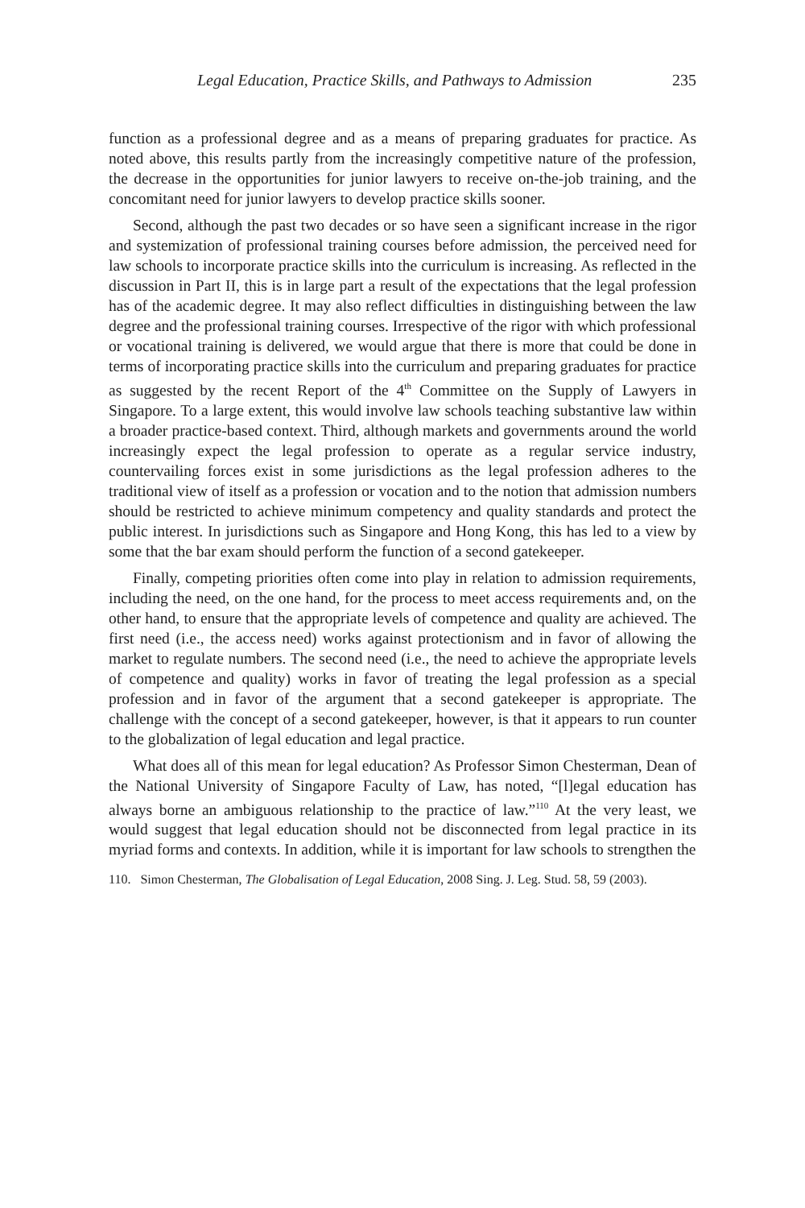Legal Education, Practice Skills, and Pathways to Admission 235
function as a professional degree and as a means of preparing graduates for practice. As noted above, this results partly from the increasingly competitive nature of the profession, the decrease in the opportunities for junior lawyers to receive on-the-job training, and the concomitant need for junior lawyers to develop practice skills sooner.
Second, although the past two decades or so have seen a significant increase in the rigor and systemization of professional training courses before admission, the perceived need for law schools to incorporate practice skills into the curriculum is increasing. As reflected in the discussion in Part II, this is in large part a result of the expectations that the legal profession has of the academic degree. It may also reflect difficulties in distinguishing between the law degree and the professional training courses. Irrespective of the rigor with which professional or vocational training is delivered, we would argue that there is more that could be done in terms of incorporating practice skills into the curriculum and preparing graduates for practice as suggested by the recent Report of the 4<sup>th</sup> Committee on the Supply of Lawyers in Singapore. To a large extent, this would involve law schools teaching substantive law within a broader practice-based context. Third, although markets and governments around the world increasingly expect the legal profession to operate as a regular service industry, countervailing forces exist in some jurisdictions as the legal profession adheres to the traditional view of itself as a profession or vocation and to the notion that admission numbers should be restricted to achieve minimum competency and quality standards and protect the public interest. In jurisdictions such as Singapore and Hong Kong, this has led to a view by some that the bar exam should perform the function of a second gatekeeper.
Finally, competing priorities often come into play in relation to admission requirements, including the need, on the one hand, for the process to meet access requirements and, on the other hand, to ensure that the appropriate levels of competence and quality are achieved. The first need (i.e., the access need) works against protectionism and in favor of allowing the market to regulate numbers. The second need (i.e., the need to achieve the appropriate levels of competence and quality) works in favor of treating the legal profession as a special profession and in favor of the argument that a second gatekeeper is appropriate. The challenge with the concept of a second gatekeeper, however, is that it appears to run counter to the globalization of legal education and legal practice.
What does all of this mean for legal education? As Professor Simon Chesterman, Dean of the National University of Singapore Faculty of Law, has noted, “[l]egal education has always borne an ambiguous relationship to the practice of law.”<sup>110</sup> At the very least, we would suggest that legal education should not be disconnected from legal practice in its myriad forms and contexts. In addition, while it is important for law schools to strengthen the
110. Simon Chesterman, The Globalisation of Legal Education, 2008 Sing. J. Leg. Stud. 58, 59 (2003).